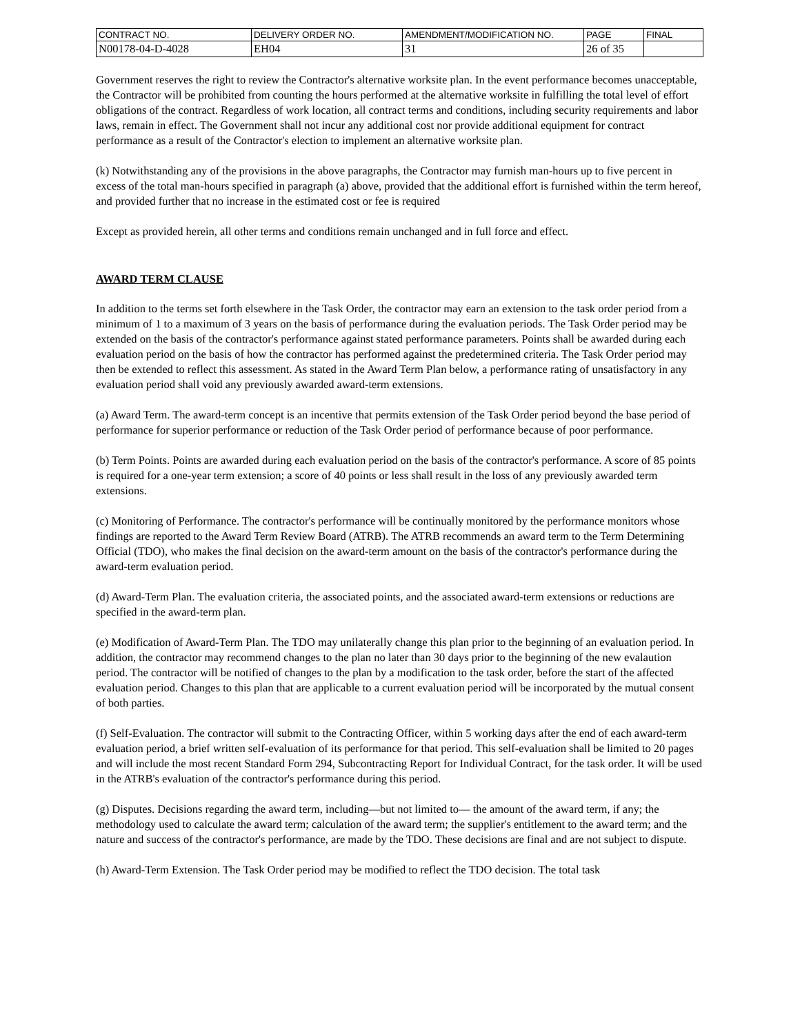| CONTRACT NO. | DELIVERY ORDER NO. | AMENDMENT/MODIFICATION NO. | PAGE | FINAL |
| N00178-04-D-4028 | EH04 | 31 | 26 of 35 | |
Government reserves the right to review the Contractor's alternative worksite plan. In the event performance becomes unacceptable, the Contractor will be prohibited from counting the hours performed at the alternative worksite in fulfilling the total level of effort obligations of the contract. Regardless of work location, all contract terms and conditions, including security requirements and labor laws, remain in effect. The Government shall not incur any additional cost nor provide additional equipment for contract performance as a result of the Contractor's election to implement an alternative worksite plan.
(k) Notwithstanding any of the provisions in the above paragraphs, the Contractor may furnish man-hours up to five percent in excess of the total man-hours specified in paragraph (a) above, provided that the additional effort is furnished within the term hereof, and provided further that no increase in the estimated cost or fee is required
Except as provided herein, all other terms and conditions remain unchanged and in full force and effect.
AWARD TERM CLAUSE
In addition to the terms set forth elsewhere in the Task Order, the contractor may earn an extension to the task order period from a minimum of 1 to a maximum of 3 years on the basis of performance during the evaluation periods. The Task Order period may be extended on the basis of the contractor's performance against stated performance parameters. Points shall be awarded during each evaluation period on the basis of how the contractor has performed against the predetermined criteria. The Task Order period may then be extended to reflect this assessment. As stated in the Award Term Plan below, a performance rating of unsatisfactory in any evaluation period shall void any previously awarded award-term extensions.
(a) Award Term. The award-term concept is an incentive that permits extension of the Task Order period beyond the base period of performance for superior performance or reduction of the Task Order period of performance because of poor performance.
(b) Term Points. Points are awarded during each evaluation period on the basis of the contractor's performance. A score of 85 points is required for a one-year term extension; a score of 40 points or less shall result in the loss of any previously awarded term extensions.
(c) Monitoring of Performance. The contractor's performance will be continually monitored by the performance monitors whose findings are reported to the Award Term Review Board (ATRB). The ATRB recommends an award term to the Term Determining Official (TDO), who makes the final decision on the award-term amount on the basis of the contractor's performance during the award-term evaluation period.
(d) Award-Term Plan. The evaluation criteria, the associated points, and the associated award-term extensions or reductions are specified in the award-term plan.
(e) Modification of Award-Term Plan. The TDO may unilaterally change this plan prior to the beginning of an evaluation period. In addition, the contractor may recommend changes to the plan no later than 30 days prior to the beginning of the new evalaution period. The contractor will be notified of changes to the plan by a modification to the task order, before the start of the affected evaluation period. Changes to this plan that are applicable to a current evaluation period will be incorporated by the mutual consent of both parties.
(f) Self-Evaluation. The contractor will submit to the Contracting Officer, within 5 working days after the end of each award-term evaluation period, a brief written self-evaluation of its performance for that period. This self-evaluation shall be limited to 20 pages and will include the most recent Standard Form 294, Subcontracting Report for Individual Contract, for the task order. It will be used in the ATRB's evaluation of the contractor's performance during this period.
(g) Disputes. Decisions regarding the award term, including—but not limited to— the amount of the award term, if any; the methodology used to calculate the award term; calculation of the award term; the supplier's entitlement to the award term; and the nature and success of the contractor's performance, are made by the TDO. These decisions are final and are not subject to dispute.
(h) Award-Term Extension. The Task Order period may be modified to reflect the TDO decision. The total task